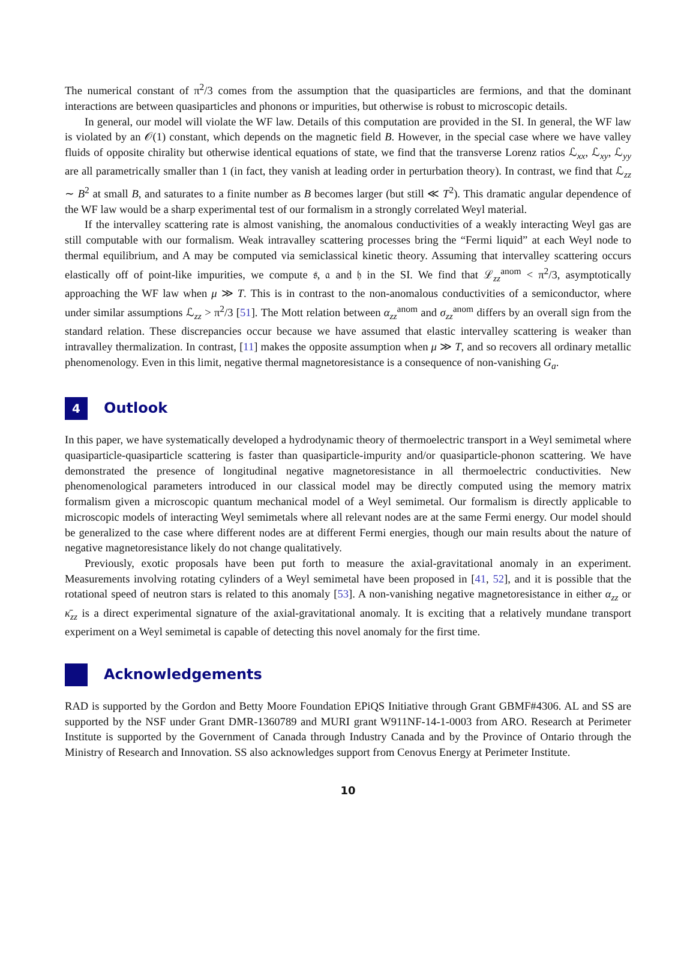The numerical constant of π<sup>2</sup>/3 comes from the assumption that the quasiparticles are fermions, and that the dominant interactions are between quasiparticles and phonons or impurities, but otherwise is robust to microscopic details.
In general, our model will violate the WF law. Details of this computation are provided in the SI. In general, the WF law is violated by an 𝒪(1) constant, which depends on the magnetic field B. However, in the special case where we have valley fluids of opposite chirality but otherwise identical equations of state, we find that the transverse Lorenz ratios ℒ<sub>xx</sub>, ℒ<sub>xy</sub>, ℒ<sub>yy</sub> are all parametrically smaller than 1 (in fact, they vanish at leading order in perturbation theory). In contrast, we find that ℒ<sub>zz</sub> ∼ B<sup>2</sup> at small B, and saturates to a finite number as B becomes larger (but still ≪ T<sup>2</sup>). This dramatic angular dependence of the WF law would be a sharp experimental test of our formalism in a strongly correlated Weyl material.
If the intervalley scattering rate is almost vanishing, the anomalous conductivities of a weakly interacting Weyl gas are still computable with our formalism. Weak intravalley scattering processes bring the “Fermi liquid” at each Weyl node to thermal equilibrium, and A may be computed via semiclassical kinetic theory. Assuming that intervalley scattering occurs elastically off of point-like impurities, we compute 𝔰, 𝔞 and 𝔥 in the SI. We find that ℒ<sub>zz</sub><sup>anom</sup> < π<sup>2</sup>/3, asymptotically approaching the WF law when μ ≫ T. This is in contrast to the non-anomalous conductivities of a semiconductor, where under similar assumptions ℒ<sub>zz</sub> > π<sup>2</sup>/3 [51]. The Mott relation between α<sub>zz</sub><sup>anom</sup> and σ<sub>zz</sub><sup>anom</sup> differs by an overall sign from the standard relation. These discrepancies occur because we have assumed that elastic intervalley scattering is weaker than intravalley thermalization. In contrast, [11] makes the opposite assumption when μ ≫ T, and so recovers all ordinary metallic phenomenology. Even in this limit, negative thermal magnetoresistance is a consequence of non-vanishing G<sub>a</sub>.
4 Outlook
In this paper, we have systematically developed a hydrodynamic theory of thermoelectric transport in a Weyl semimetal where quasiparticle-quasiparticle scattering is faster than quasiparticle-impurity and/or quasiparticle-phonon scattering. We have demonstrated the presence of longitudinal negative magnetoresistance in all thermoelectric conductivities. New phenomenological parameters introduced in our classical model may be directly computed using the memory matrix formalism given a microscopic quantum mechanical model of a Weyl semimetal. Our formalism is directly applicable to microscopic models of interacting Weyl semimetals where all relevant nodes are at the same Fermi energy. Our model should be generalized to the case where different nodes are at different Fermi energies, though our main results about the nature of negative magnetoresistance likely do not change qualitatively.
Previously, exotic proposals have been put forth to measure the axial-gravitational anomaly in an experiment. Measurements involving rotating cylinders of a Weyl semimetal have been proposed in [41, 52], and it is possible that the rotational speed of neutron stars is related to this anomaly [53]. A non-vanishing negative magnetoresistance in either α<sub>zz</sub> or κ̄<sub>zz</sub> is a direct experimental signature of the axial-gravitational anomaly. It is exciting that a relatively mundane transport experiment on a Weyl semimetal is capable of detecting this novel anomaly for the first time.
Acknowledgements
RAD is supported by the Gordon and Betty Moore Foundation EPiQS Initiative through Grant GBMF#4306. AL and SS are supported by the NSF under Grant DMR-1360789 and MURI grant W911NF-14-1-0003 from ARO. Research at Perimeter Institute is supported by the Government of Canada through Industry Canada and by the Province of Ontario through the Ministry of Research and Innovation. SS also acknowledges support from Cenovus Energy at Perimeter Institute.
10